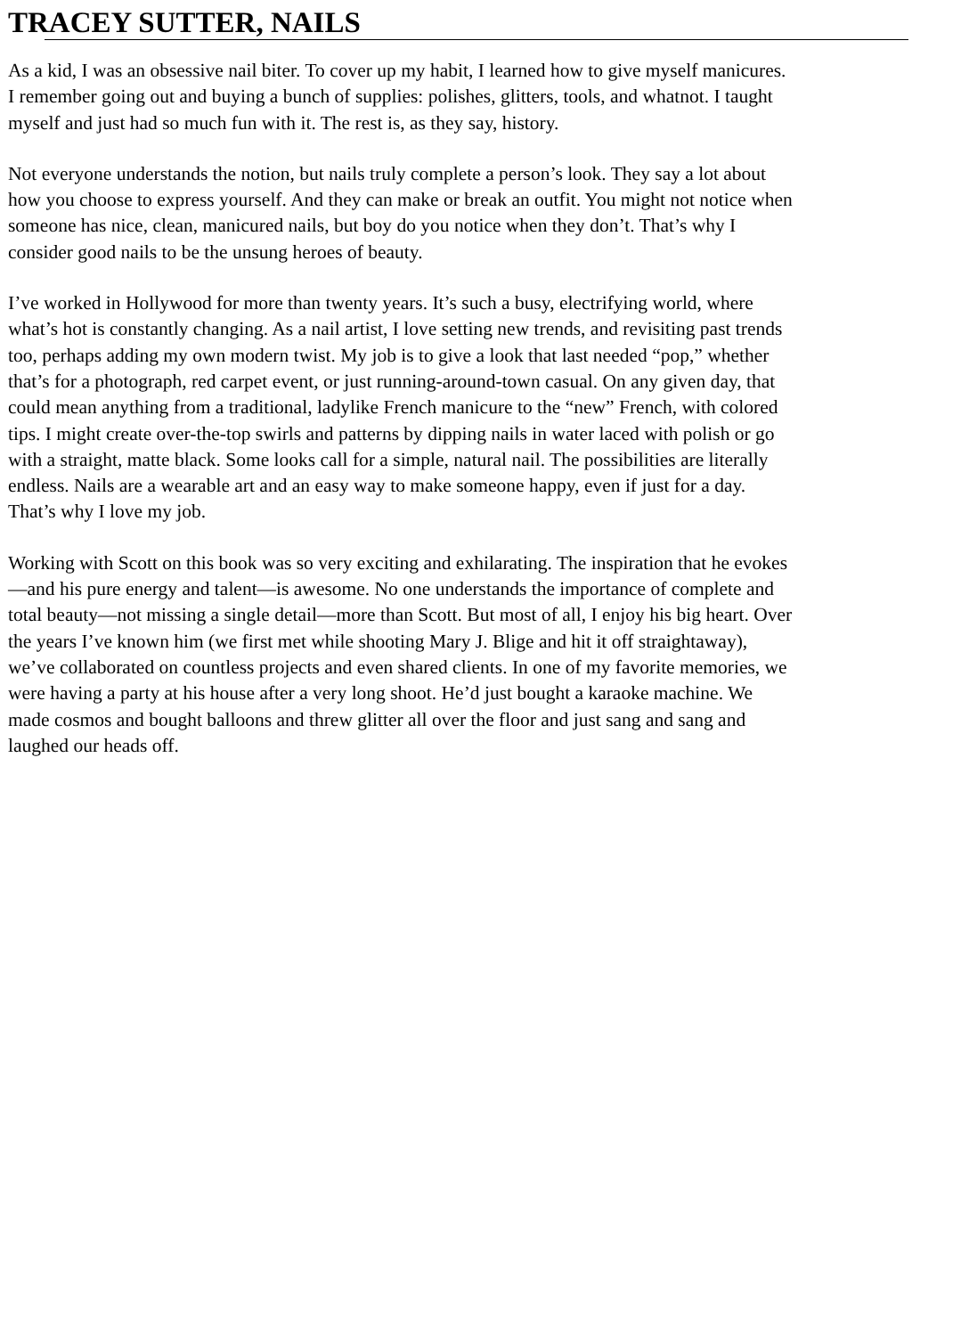TRACEY SUTTER, NAILS
As a kid, I was an obsessive nail biter. To cover up my habit, I learned how to give myself manicures.
I remember going out and buying a bunch of supplies: polishes, glitters, tools, and whatnot. I taught
myself and just had so much fun with it. The rest is, as they say, history.
Not everyone understands the notion, but nails truly complete a person’s look. They say a lot about
how you choose to express yourself. And they can make or break an outfit. You might not notice when
someone has nice, clean, manicured nails, but boy do you notice when they don’t. That’s why I
consider good nails to be the unsung heroes of beauty.
I’ve worked in Hollywood for more than twenty years. It’s such a busy, electrifying world, where
what’s hot is constantly changing. As a nail artist, I love setting new trends, and revisiting past trends
too, perhaps adding my own modern twist. My job is to give a look that last needed “pop,” whether
that’s for a photograph, red carpet event, or just running-around-town casual. On any given day, that
could mean anything from a traditional, ladylike French manicure to the “new” French, with colored
tips. I might create over-the-top swirls and patterns by dipping nails in water laced with polish or go
with a straight, matte black. Some looks call for a simple, natural nail. The possibilities are literally
endless. Nails are a wearable art and an easy way to make someone happy, even if just for a day.
That’s why I love my job.
Working with Scott on this book was so very exciting and exhilarating. The inspiration that he evokes
—and his pure energy and talent—is awesome. No one understands the importance of complete and
total beauty—not missing a single detail—more than Scott. But most of all, I enjoy his big heart. Over
the years I’ve known him (we first met while shooting Mary J. Blige and hit it off straightaway),
we’ve collaborated on countless projects and even shared clients. In one of my favorite memories, we
were having a party at his house after a very long shoot. He’d just bought a karaoke machine. We
made cosmos and bought balloons and threw glitter all over the floor and just sang and sang and
laughed our heads off.